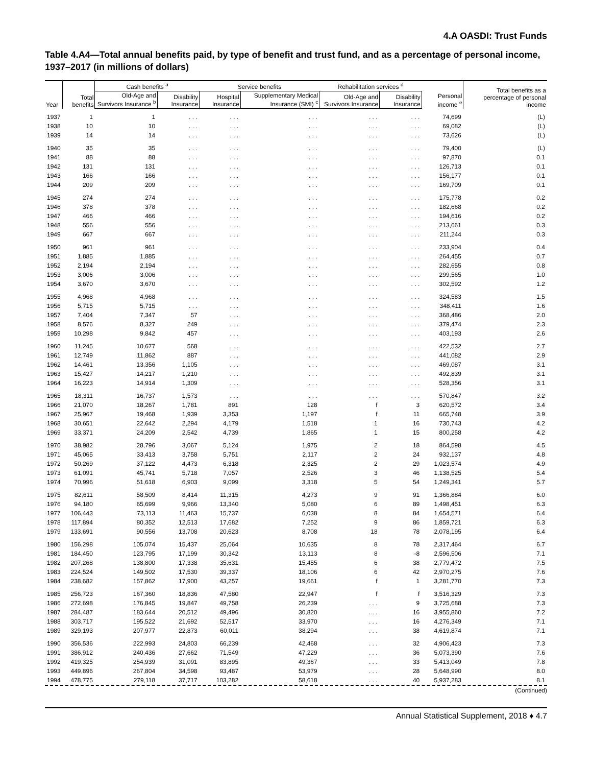4.A OASDI: Trust Funds
Table 4.A4—Total annual benefits paid, by type of benefit and trust fund, and as a percentage of personal income, 1937–2017 (in millions of dollars)
| Year | Total benefits | Cash benefits <sup>a</sup> | | Service benefits | | Rehabilitation services <sup>d</sup> | | Personal income <sup>e</sup> | Total benefits as a percentage of personal income |
| --- | --- | --- | --- | --- | --- | --- | --- | --- | --- |
| | | Old-Age and Survivors Insurance <sup>b</sup> | Disability Insurance | Hospital Insurance | Supplementary Medical Insurance (SMI) <sup>c</sup> | Old-Age and Survivors Insurance | Disability Insurance | | |
| 1937 | 1 | 1 | . . . | . . . | . . . | . . . | . . . | 74,699 | (L) |
| 1938 | 10 | 10 | . . . | . . . | . . . | . . . | . . . | 69,082 | (L) |
| 1939 | 14 | 14 | . . . | . . . | . . . | . . . | . . . | 73,626 | (L) |
| 1940 | 35 | 35 | . . . | . . . | . . . | . . . | . . . | 79,400 | (L) |
| 1941 | 88 | 88 | . . . | . . . | . . . | . . . | . . . | 97,870 | 0.1 |
| 1942 | 131 | 131 | . . . | . . . | . . . | . . . | . . . | 126,713 | 0.1 |
| 1943 | 166 | 166 | . . . | . . . | . . . | . . . | . . . | 156,177 | 0.1 |
| 1944 | 209 | 209 | . . . | . . . | . . . | . . . | . . . | 169,709 | 0.1 |
| 1945 | 274 | 274 | . . . | . . . | . . . | . . . | . . . | 175,778 | 0.2 |
| 1946 | 378 | 378 | . . . | . . . | . . . | . . . | . . . | 182,668 | 0.2 |
| 1947 | 466 | 466 | . . . | . . . | . . . | . . . | . . . | 194,616 | 0.2 |
| 1948 | 556 | 556 | . . . | . . . | . . . | . . . | . . . | 213,661 | 0.3 |
| 1949 | 667 | 667 | . . . | . . . | . . . | . . . | . . . | 211,244 | 0.3 |
| 1950 | 961 | 961 | . . . | . . . | . . . | . . . | . . . | 233,904 | 0.4 |
| 1951 | 1,885 | 1,885 | . . . | . . . | . . . | . . . | . . . | 264,455 | 0.7 |
| 1952 | 2,194 | 2,194 | . . . | . . . | . . . | . . . | . . . | 282,655 | 0.8 |
| 1953 | 3,006 | 3,006 | . . . | . . . | . . . | . . . | . . . | 299,565 | 1.0 |
| 1954 | 3,670 | 3,670 | . . . | . . . | . . . | . . . | . . . | 302,592 | 1.2 |
| 1955 | 4,968 | 4,968 | . . . | . . . | . . . | . . . | . . . | 324,583 | 1.5 |
| 1956 | 5,715 | 5,715 | . . . | . . . | . . . | . . . | . . . | 348,411 | 1.6 |
| 1957 | 7,404 | 7,347 | 57 | . . . | . . . | . . . | . . . | 368,486 | 2.0 |
| 1958 | 8,576 | 8,327 | 249 | . . . | . . . | . . . | . . . | 379,474 | 2.3 |
| 1959 | 10,298 | 9,842 | 457 | . . . | . . . | . . . | . . . | 403,193 | 2.6 |
| 1960 | 11,245 | 10,677 | 568 | . . . | . . . | . . . | . . . | 422,532 | 2.7 |
| 1961 | 12,749 | 11,862 | 887 | . . . | . . . | . . . | . . . | 441,082 | 2.9 |
| 1962 | 14,461 | 13,356 | 1,105 | . . . | . . . | . . . | . . . | 469,087 | 3.1 |
| 1963 | 15,427 | 14,217 | 1,210 | . . . | . . . | . . . | . . . | 492,839 | 3.1 |
| 1964 | 16,223 | 14,914 | 1,309 | . . . | . . . | . . . | . . . | 528,356 | 3.1 |
| 1965 | 18,311 | 16,737 | 1,573 | . . . | . . . | . . . | . . . | 570,847 | 3.2 |
| 1966 | 21,070 | 18,267 | 1,781 | 891 | 128 | f | 3 | 620,572 | 3.4 |
| 1967 | 25,967 | 19,468 | 1,939 | 3,353 | 1,197 | f | 11 | 665,748 | 3.9 |
| 1968 | 30,651 | 22,642 | 2,294 | 4,179 | 1,518 | 1 | 16 | 730,743 | 4.2 |
| 1969 | 33,371 | 24,209 | 2,542 | 4,739 | 1,865 | 1 | 15 | 800,258 | 4.2 |
| 1970 | 38,982 | 28,796 | 3,067 | 5,124 | 1,975 | 2 | 18 | 864,598 | 4.5 |
| 1971 | 45,065 | 33,413 | 3,758 | 5,751 | 2,117 | 2 | 24 | 932,137 | 4.8 |
| 1972 | 50,269 | 37,122 | 4,473 | 6,318 | 2,325 | 2 | 29 | 1,023,574 | 4.9 |
| 1973 | 61,091 | 45,741 | 5,718 | 7,057 | 2,526 | 3 | 46 | 1,138,525 | 5.4 |
| 1974 | 70,996 | 51,618 | 6,903 | 9,099 | 3,318 | 5 | 54 | 1,249,341 | 5.7 |
| 1975 | 82,611 | 58,509 | 8,414 | 11,315 | 4,273 | 9 | 91 | 1,366,884 | 6.0 |
| 1976 | 94,180 | 65,699 | 9,966 | 13,340 | 5,080 | 6 | 89 | 1,498,451 | 6.3 |
| 1977 | 106,443 | 73,113 | 11,463 | 15,737 | 6,038 | 8 | 84 | 1,654,571 | 6.4 |
| 1978 | 117,894 | 80,352 | 12,513 | 17,682 | 7,252 | 9 | 86 | 1,859,721 | 6.3 |
| 1979 | 133,691 | 90,556 | 13,708 | 20,623 | 8,708 | 18 | 78 | 2,078,195 | 6.4 |
| 1980 | 156,298 | 105,074 | 15,437 | 25,064 | 10,635 | 8 | 78 | 2,317,464 | 6.7 |
| 1981 | 184,450 | 123,795 | 17,199 | 30,342 | 13,113 | 8 | -8 | 2,596,506 | 7.1 |
| 1982 | 207,268 | 138,800 | 17,338 | 35,631 | 15,455 | 6 | 38 | 2,779,472 | 7.5 |
| 1983 | 224,524 | 149,502 | 17,530 | 39,337 | 18,106 | 6 | 42 | 2,970,275 | 7.6 |
| 1984 | 238,682 | 157,862 | 17,900 | 43,257 | 19,661 | f | 1 | 3,281,770 | 7.3 |
| 1985 | 256,723 | 167,360 | 18,836 | 47,580 | 22,947 | f | f | 3,516,329 | 7.3 |
| 1986 | 272,698 | 176,845 | 19,847 | 49,758 | 26,239 | . . . | 9 | 3,725,688 | 7.3 |
| 1987 | 284,487 | 183,644 | 20,512 | 49,496 | 30,820 | . . . | 16 | 3,955,860 | 7.2 |
| 1988 | 303,717 | 195,522 | 21,692 | 52,517 | 33,970 | . . . | 16 | 4,276,349 | 7.1 |
| 1989 | 329,193 | 207,977 | 22,873 | 60,011 | 38,294 | . . . | 38 | 4,619,874 | 7.1 |
| 1990 | 356,536 | 222,993 | 24,803 | 66,239 | 42,468 | . . . | 32 | 4,906,423 | 7.3 |
| 1991 | 386,912 | 240,436 | 27,662 | 71,549 | 47,229 | . . . | 36 | 5,073,390 | 7.6 |
| 1992 | 419,325 | 254,939 | 31,091 | 83,895 | 49,367 | . . . | 33 | 5,413,049 | 7.8 |
| 1993 | 449,896 | 267,804 | 34,598 | 93,487 | 53,979 | . . . | 28 | 5,648,990 | 8.0 |
| 1994 | 478,775 | 279,118 | 37,717 | 103,282 | 58,618 | . . . | 40 | 5,937,283 | 8.1 |
(Continued)
Annual Statistical Supplement, 2018 ♦ 4.7